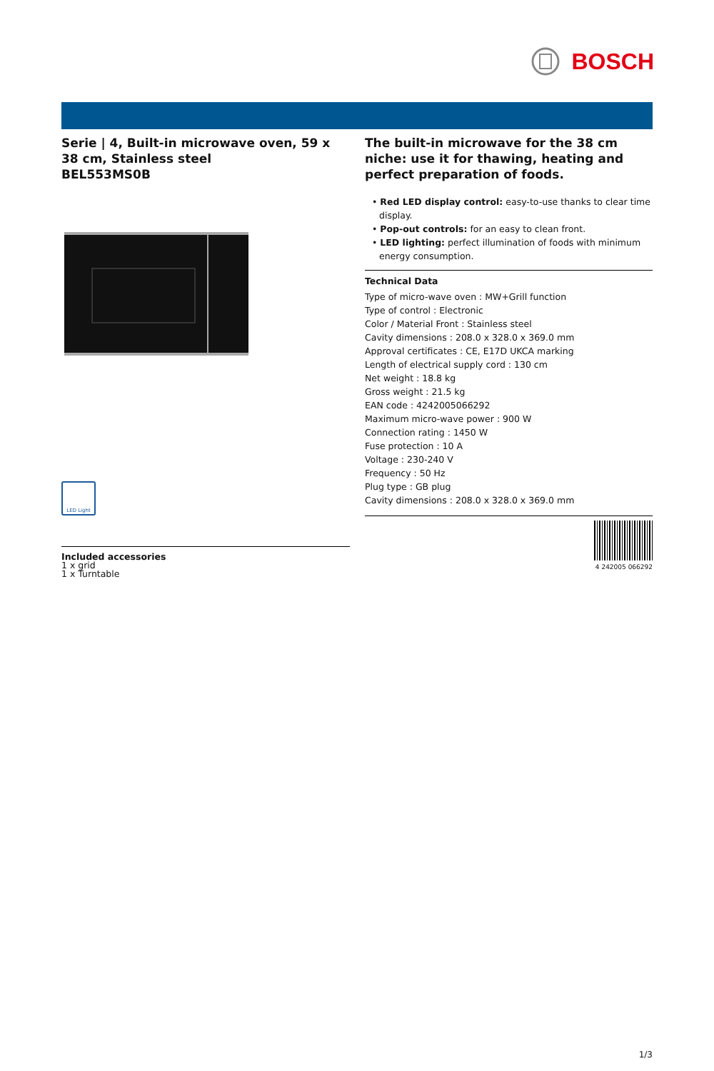BOSCH
Serie | 4, Built-in microwave oven, 59 x 38 cm, Stainless steel
BEL553MS0B
LED Light
The built-in microwave for the 38 cm niche: use it for thawing, heating and perfect preparation of foods.
• Red LED display control: easy-to-use thanks to clear time display.
• Pop-out controls: for an easy to clean front.
• LED lighting: perfect illumination of foods with minimum energy consumption.
Technical Data
Type of micro-wave oven : MW+Grill function
Type of control : Electronic
Color / Material Front : Stainless steel
Cavity dimensions : 208.0 x 328.0 x 369.0 mm
Approval certificates : CE, E17D UKCA marking
Length of electrical supply cord : 130 cm
Net weight : 18.8 kg
Gross weight : 21.5 kg
EAN code : 4242005066292
Maximum micro-wave power : 900 W
Connection rating : 1450 W
Fuse protection : 10 A
Voltage : 230-240 V
Frequency : 50 Hz
Plug type : GB plug
Cavity dimensions : 208.0 x 328.0 x 369.0 mm
4 242005 066292
Included accessories
1 x grid
1 x Turntable
1/3